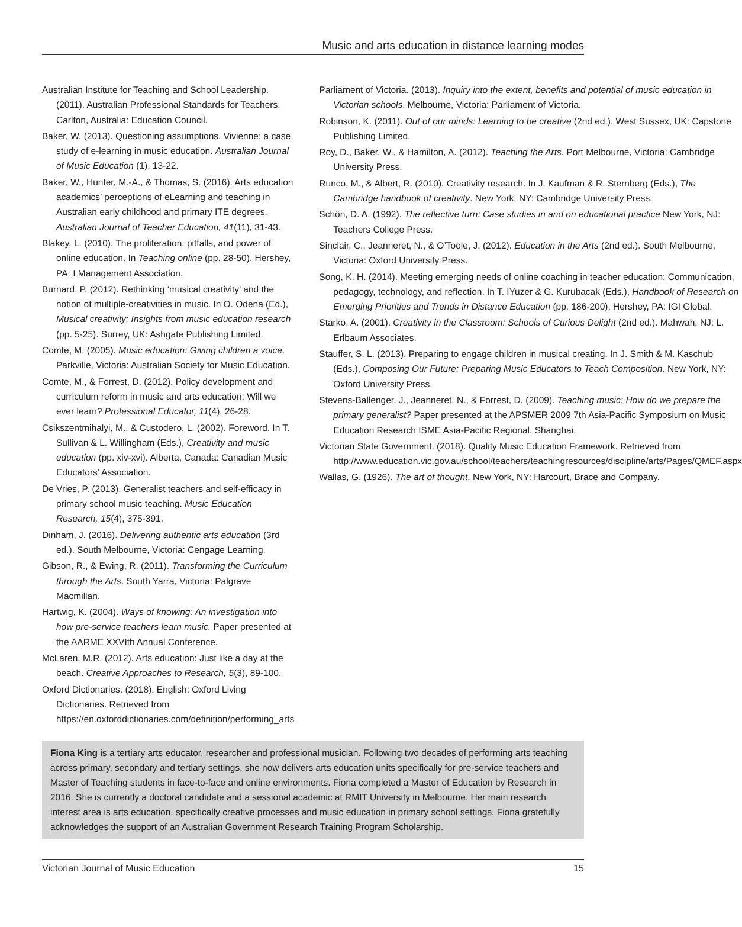Music and arts education in distance learning modes
Australian Institute for Teaching and School Leadership. (2011). Australian Professional Standards for Teachers. Carlton, Australia: Education Council.
Baker, W. (2013). Questioning assumptions. Vivienne: a case study of e-learning in music education. Australian Journal of Music Education (1), 13-22.
Baker, W., Hunter, M.-A., & Thomas, S. (2016). Arts education academics’ perceptions of eLearning and teaching in Australian early childhood and primary ITE degrees. Australian Journal of Teacher Education, 41(11), 31-43.
Blakey, L. (2010). The proliferation, pitfalls, and power of online education. In Teaching online (pp. 28-50). Hershey, PA: I Management Association.
Burnard, P. (2012). Rethinking ‘musical creativity’ and the notion of multiple-creativities in music. In O. Odena (Ed.), Musical creativity: Insights from music education research (pp. 5-25). Surrey, UK: Ashgate Publishing Limited.
Comte, M. (2005). Music education: Giving children a voice. Parkville, Victoria: Australian Society for Music Education.
Comte, M., & Forrest, D. (2012). Policy development and curriculum reform in music and arts education: Will we ever learn? Professional Educator, 11(4), 26-28.
Csikszentmihalyi, M., & Custodero, L. (2002). Foreword. In T. Sullivan & L. Willingham (Eds.), Creativity and music education (pp. xiv-xvi). Alberta, Canada: Canadian Music Educators’ Association.
De Vries, P. (2013). Generalist teachers and self-efficacy in primary school music teaching. Music Education Research, 15(4), 375-391.
Dinham, J. (2016). Delivering authentic arts education (3rd ed.). South Melbourne, Victoria: Cengage Learning.
Gibson, R., & Ewing, R. (2011). Transforming the Curriculum through the Arts. South Yarra, Victoria: Palgrave Macmillan.
Hartwig, K. (2004). Ways of knowing: An investigation into how pre-service teachers learn music. Paper presented at the AARME XXVIth Annual Conference.
McLaren, M.R. (2012). Arts education: Just like a day at the beach. Creative Approaches to Research, 5(3), 89-100.
Oxford Dictionaries. (2018). English: Oxford Living Dictionaries. Retrieved from https://en.oxforddictionaries.com/definition/performing_arts
Parliament of Victoria. (2013). Inquiry into the extent, benefits and potential of music education in Victorian schools. Melbourne, Victoria: Parliament of Victoria.
Robinson, K. (2011). Out of our minds: Learning to be creative (2nd ed.). West Sussex, UK: Capstone Publishing Limited.
Roy, D., Baker, W., & Hamilton, A. (2012). Teaching the Arts. Port Melbourne, Victoria: Cambridge University Press.
Runco, M., & Albert, R. (2010). Creativity research. In J. Kaufman & R. Sternberg (Eds.), The Cambridge handbook of creativity. New York, NY: Cambridge University Press.
Schön, D. A. (1992). The reflective turn: Case studies in and on educational practice New York, NJ: Teachers College Press.
Sinclair, C., Jeanneret, N., & O’Toole, J. (2012). Education in the Arts (2nd ed.). South Melbourne, Victoria: Oxford University Press.
Song, K. H. (2014). Meeting emerging needs of online coaching in teacher education: Communication, pedagogy, technology, and reflection. In T. IYuzer & G. Kurubacak (Eds.), Handbook of Research on Emerging Priorities and Trends in Distance Education (pp. 186-200). Hershey, PA: IGI Global.
Starko, A. (2001). Creativity in the Classroom: Schools of Curious Delight (2nd ed.). Mahwah, NJ: L. Erlbaum Associates.
Stauffer, S. L. (2013). Preparing to engage children in musical creating. In J. Smith & M. Kaschub (Eds.), Composing Our Future: Preparing Music Educators to Teach Composition. New York, NY: Oxford University Press.
Stevens-Ballenger, J., Jeanneret, N., & Forrest, D. (2009). Teaching music: How do we prepare the primary generalist? Paper presented at the APSMER 2009 7th Asia-Pacific Symposium on Music Education Research ISME Asia-Pacific Regional, Shanghai.
Victorian State Government. (2018). Quality Music Education Framework. Retrieved from http://www.education.vic.gov.au/school/teachers/teachingresources/discipline/arts/Pages/QMEF.aspx
Wallas, G. (1926). The art of thought. New York, NY: Harcourt, Brace and Company.
Fiona King is a tertiary arts educator, researcher and professional musician. Following two decades of performing arts teaching across primary, secondary and tertiary settings, she now delivers arts education units specifically for pre-service teachers and Master of Teaching students in face-to-face and online environments. Fiona completed a Master of Education by Research in 2016. She is currently a doctoral candidate and a sessional academic at RMIT University in Melbourne. Her main research interest area is arts education, specifically creative processes and music education in primary school settings. Fiona gratefully acknowledges the support of an Australian Government Research Training Program Scholarship.
Victorian Journal of Music Education 15